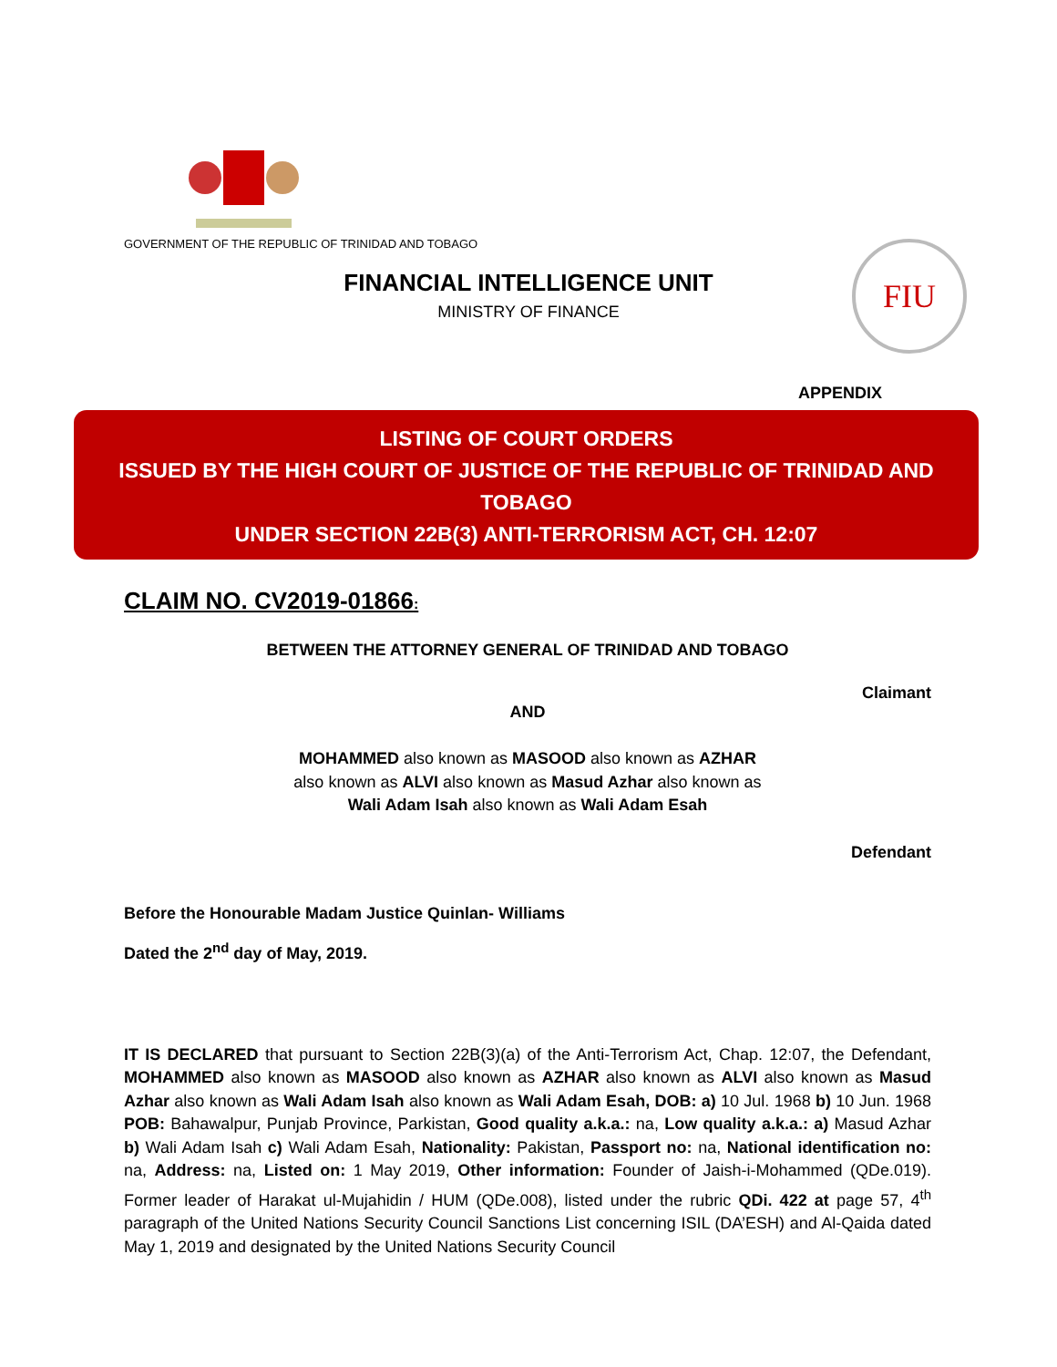GOVERNMENT OF THE REPUBLIC OF TRINIDAD AND TOBAGO
FINANCIAL INTELLIGENCE UNIT
MINISTRY OF FINANCE
FIU
APPENDIX
LISTING OF COURT ORDERS
ISSUED BY THE HIGH COURT OF JUSTICE OF THE REPUBLIC OF TRINIDAD AND TOBAGO
UNDER SECTION 22B(3) ANTI-TERRORISM ACT, CH. 12:07
CLAIM NO. CV2019-01866:
BETWEEN THE ATTORNEY GENERAL OF TRINIDAD AND TOBAGO
Claimant
AND
MOHAMMED also known as MASOOD also known as AZHAR
also known as ALVI also known as Masud Azhar also known as
Wali Adam Isah also known as Wali Adam Esah
Defendant
Before the Honourable Madam Justice Quinlan- Williams
Dated the 2<sup>nd</sup> day of May, 2019.
IT IS DECLARED that pursuant to Section 22B(3)(a) of the Anti-Terrorism Act, Chap. 12:07, the Defendant, MOHAMMED also known as MASOOD also known as AZHAR also known as ALVI also known as Masud Azhar also known as Wali Adam Isah also known as Wali Adam Esah, DOB: a) 10 Jul. 1968 b) 10 Jun. 1968 POB: Bahawalpur, Punjab Province, Parkistan, Good quality a.k.a.: na, Low quality a.k.a.: a) Masud Azhar b) Wali Adam Isah c) Wali Adam Esah, Nationality: Pakistan, Passport no: na, National identification no: na, Address: na, Listed on: 1 May 2019, Other information: Founder of Jaish-i-Mohammed (QDe.019). Former leader of Harakat ul-Mujahidin / HUM (QDe.008), listed under the rubric QDi. 422 at page 57, 4<sup>th</sup> paragraph of the United Nations Security Council Sanctions List concerning ISIL (DA’ESH) and Al-Qaida dated May 1, 2019 and designated by the United Nations Security Council